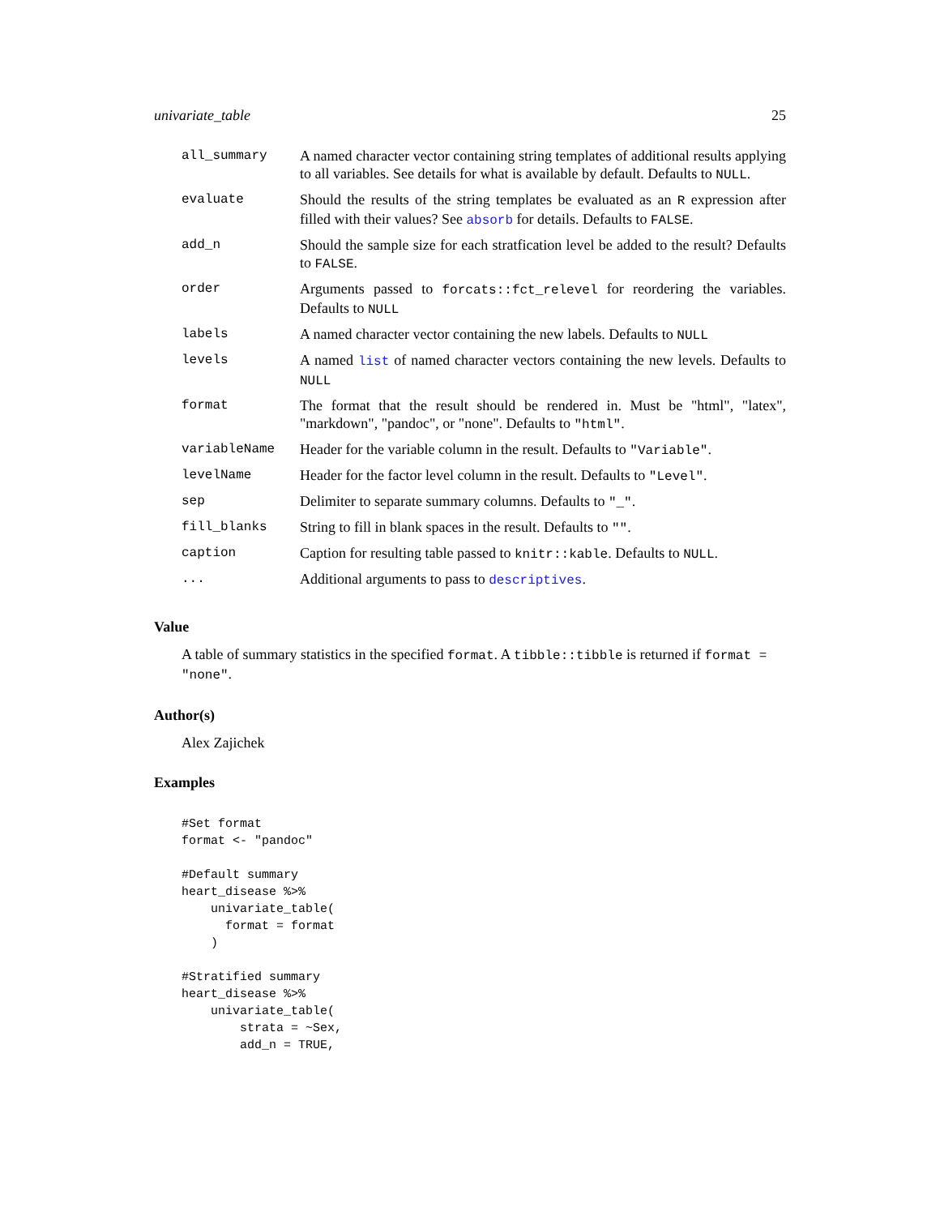univariate_table 25
| all_summary | A named character vector containing string templates of additional results applying to all variables. See details for what is available by default. Defaults to NULL . |
| evaluate | Should the results of the string templates be evaluated as an R expression after filled with their values? See absorb for details. Defaults to FALSE . |
| add_n | Should the sample size for each stratfication level be added to the result? Defaults to FALSE . |
| order | Arguments passed to forcats::fct_relevel for reordering the variables. Defaults to NULL |
| labels | A named character vector containing the new labels. Defaults to NULL |
| levels | A named list of named character vectors containing the new levels. Defaults to NULL |
| format | The format that the result should be rendered in. Must be "html", "latex", "markdown", "pandoc", or "none". Defaults to "html" . |
| variableName | Header for the variable column in the result. Defaults to "Variable" . |
| levelName | Header for the factor level column in the result. Defaults to "Level" . |
| sep | Delimiter to separate summary columns. Defaults to "_" . |
| fill_blanks | String to fill in blank spaces in the result. Defaults to "" . |
| caption | Caption for resulting table passed to knitr::kable . Defaults to NULL . |
| ... | Additional arguments to pass to descriptives . |
Value
A table of summary statistics in the specified format. A tibble::tibble is returned if format = "none".
Author(s)
Alex Zajichek
Examples
#Set format
format <- "pandoc"

#Default summary
heart_disease %>%
    univariate_table(
      format = format
    )

#Stratified summary
heart_disease %>%
    univariate_table(
        strata = ~Sex,
        add_n = TRUE,